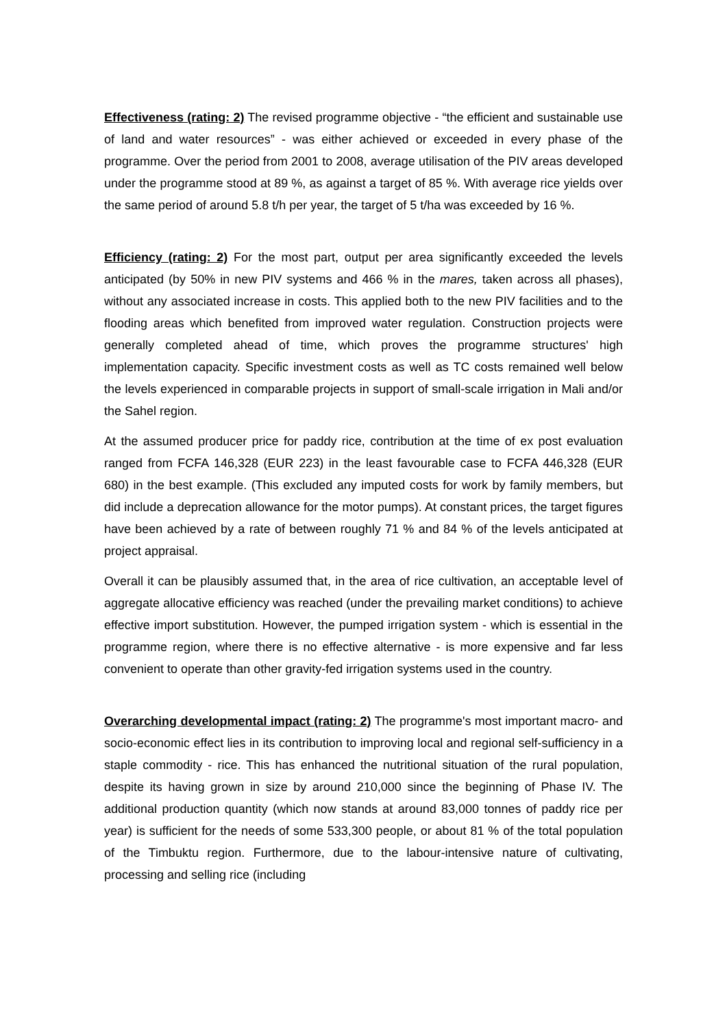Effectiveness (rating: 2) The revised programme objective - “the efficient and sustainable use of land and water resources” - was either achieved or exceeded in every phase of the programme. Over the period from 2001 to 2008, average utilisation of the PIV areas developed under the programme stood at 89 %, as against a target of 85 %. With average rice yields over the same period of around 5.8 t/h per year, the target of 5 t/ha was exceeded by 16 %.
Efficiency (rating: 2) For the most part, output per area significantly exceeded the levels anticipated (by 50% in new PIV systems and 466 % in the mares, taken across all phases), without any associated increase in costs. This applied both to the new PIV facilities and to the flooding areas which benefited from improved water regulation. Construction projects were generally completed ahead of time, which proves the programme structures' high implementation capacity. Specific investment costs as well as TC costs remained well below the levels experienced in comparable projects in support of small-scale irrigation in Mali and/or the Sahel region.
At the assumed producer price for paddy rice, contribution at the time of ex post evaluation ranged from FCFA 146,328 (EUR 223) in the least favourable case to FCFA 446,328 (EUR 680) in the best example. (This excluded any imputed costs for work by family members, but did include a deprecation allowance for the motor pumps). At constant prices, the target figures have been achieved by a rate of between roughly 71 % and 84 % of the levels anticipated at project appraisal.
Overall it can be plausibly assumed that, in the area of rice cultivation, an acceptable level of aggregate allocative efficiency was reached (under the prevailing market conditions) to achieve effective import substitution. However, the pumped irrigation system - which is essential in the programme region, where there is no effective alternative - is more expensive and far less convenient to operate than other gravity-fed irrigation systems used in the country.
Overarching developmental impact (rating: 2) The programme's most important macro- and socio-economic effect lies in its contribution to improving local and regional self-sufficiency in a staple commodity - rice. This has enhanced the nutritional situation of the rural population, despite its having grown in size by around 210,000 since the beginning of Phase IV. The additional production quantity (which now stands at around 83,000 tonnes of paddy rice per year) is sufficient for the needs of some 533,300 people, or about 81 % of the total population of the Timbuktu region. Furthermore, due to the labour-intensive nature of cultivating, processing and selling rice (including